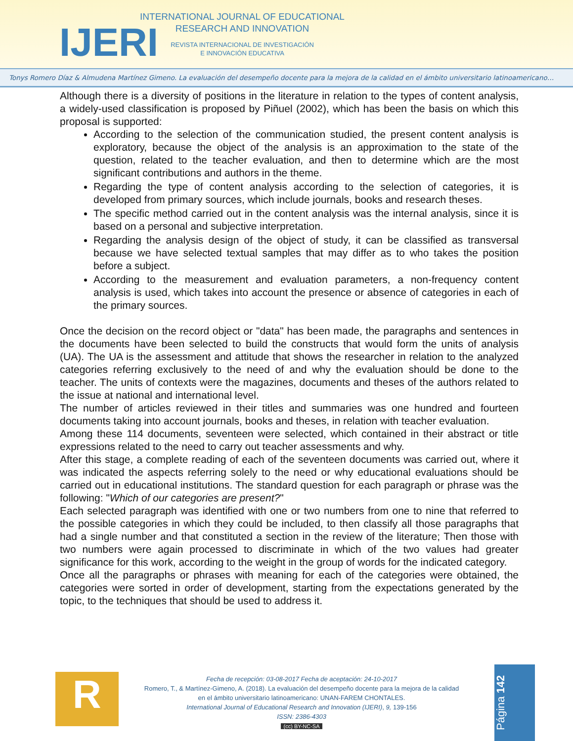IJERI
INTERNATIONAL JOURNAL OF EDUCATIONAL
RESEARCH AND INNOVATION
REVISTA INTERNACIONAL DE INVESTIGACIÓN
E INNOVACIÓN EDUCATIVA
Tonys Romero Díaz & Almudena Martínez Gimeno. La evaluación del desempeño docente para la mejora de la calidad en el ámbito universitario latinoamericano…
Although there is a diversity of positions in the literature in relation to the types of content analysis, a widely-used classification is proposed by Piñuel (2002), which has been the basis on which this proposal is supported:
According to the selection of the communication studied, the present content analysis is exploratory, because the object of the analysis is an approximation to the state of the question, related to the teacher evaluation, and then to determine which are the most significant contributions and authors in the theme.
Regarding the type of content analysis according to the selection of categories, it is developed from primary sources, which include journals, books and research theses.
The specific method carried out in the content analysis was the internal analysis, since it is based on a personal and subjective interpretation.
Regarding the analysis design of the object of study, it can be classified as transversal because we have selected textual samples that may differ as to who takes the position before a subject.
According to the measurement and evaluation parameters, a non-frequency content analysis is used, which takes into account the presence or absence of categories in each of the primary sources.
Once the decision on the record object or "data" has been made, the paragraphs and sentences in the documents have been selected to build the constructs that would form the units of analysis (UA). The UA is the assessment and attitude that shows the researcher in relation to the analyzed categories referring exclusively to the need of and why the evaluation should be done to the teacher. The units of contexts were the magazines, documents and theses of the authors related to the issue at national and international level.
The number of articles reviewed in their titles and summaries was one hundred and fourteen documents taking into account journals, books and theses, in relation with teacher evaluation.
Among these 114 documents, seventeen were selected, which contained in their abstract or title expressions related to the need to carry out teacher assessments and why.
After this stage, a complete reading of each of the seventeen documents was carried out, where it was indicated the aspects referring solely to the need or why educational evaluations should be carried out in educational institutions. The standard question for each paragraph or phrase was the following: "Which of our categories are present?"
Each selected paragraph was identified with one or two numbers from one to nine that referred to the possible categories in which they could be included, to then classify all those paragraphs that had a single number and that constituted a section in the review of the literature; Then those with two numbers were again processed to discriminate in which of the two values had greater significance for this work, according to the weight in the group of words for the indicated category.
Once all the paragraphs or phrases with meaning for each of the categories were obtained, the categories were sorted in order of development, starting from the expectations generated by the topic, to the techniques that should be used to address it.
R
Fecha de recepción: 03-08-2017 Fecha de aceptación: 24-10-2017
Romero, T., & Martínez-Gimeno, A. (2018). La evaluación del desempeño docente para la mejora de la calidad en el ámbito universitario latinoamericano: UNAN-FAREM CHONTALES.
International Journal of Educational Research and Innovation (IJERI), 9, 139-156
ISSN: 2386-4303
(cc) BY-NC-SA
Página 142